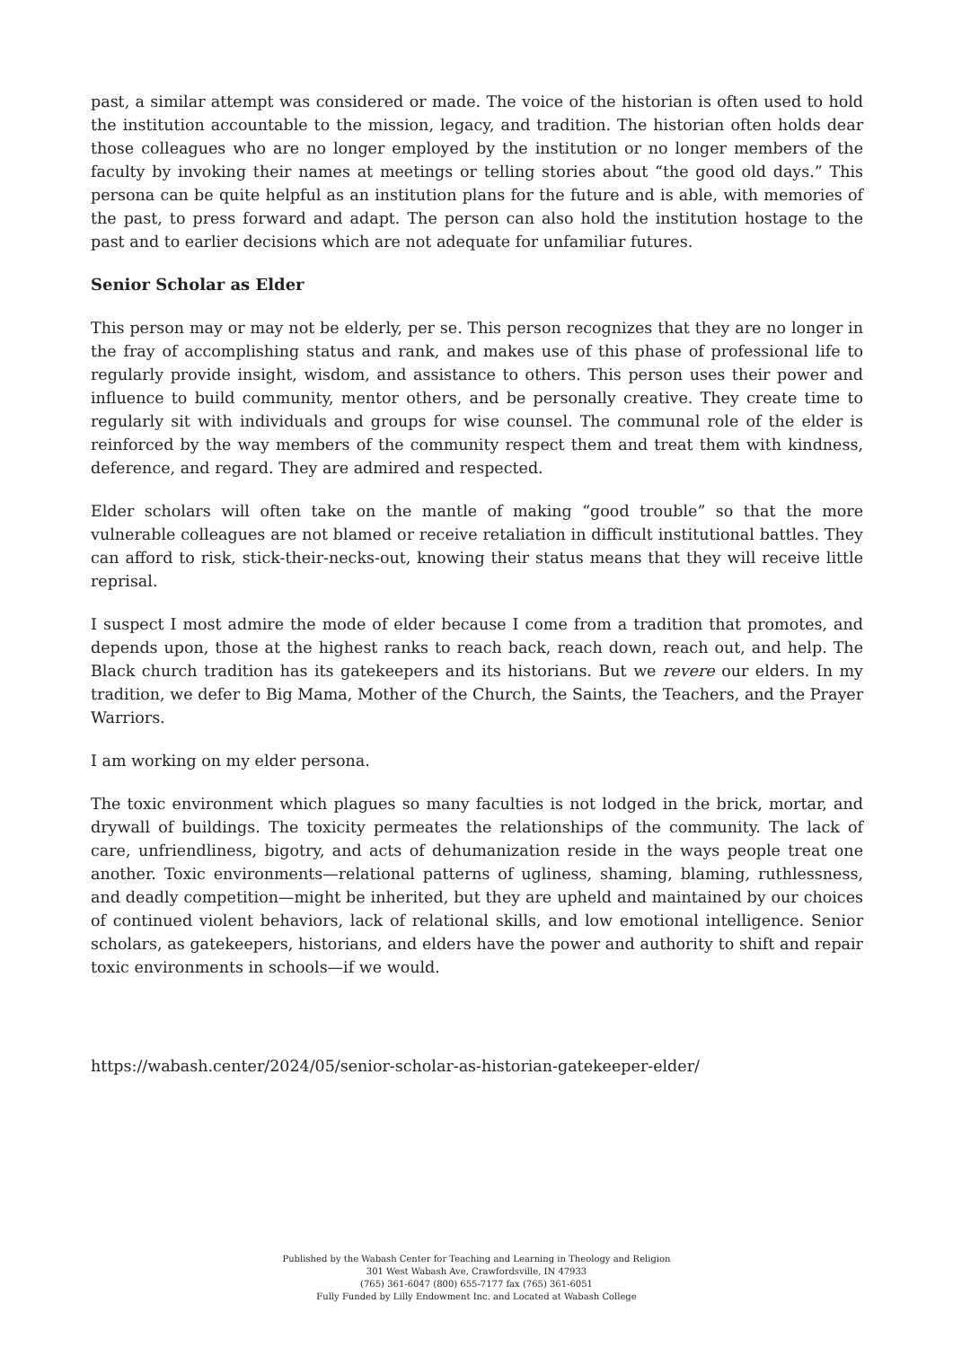past, a similar attempt was considered or made. The voice of the historian is often used to hold the institution accountable to the mission, legacy, and tradition. The historian often holds dear those colleagues who are no longer employed by the institution or no longer members of the faculty by invoking their names at meetings or telling stories about “the good old days.” This persona can be quite helpful as an institution plans for the future and is able, with memories of the past, to press forward and adapt. The person can also hold the institution hostage to the past and to earlier decisions which are not adequate for unfamiliar futures.
Senior Scholar as Elder
This person may or may not be elderly, per se. This person recognizes that they are no longer in the fray of accomplishing status and rank, and makes use of this phase of professional life to regularly provide insight, wisdom, and assistance to others. This person uses their power and influence to build community, mentor others, and be personally creative. They create time to regularly sit with individuals and groups for wise counsel. The communal role of the elder is reinforced by the way members of the community respect them and treat them with kindness, deference, and regard. They are admired and respected.
Elder scholars will often take on the mantle of making “good trouble” so that the more vulnerable colleagues are not blamed or receive retaliation in difficult institutional battles. They can afford to risk, stick-their-necks-out, knowing their status means that they will receive little reprisal.
I suspect I most admire the mode of elder because I come from a tradition that promotes, and depends upon, those at the highest ranks to reach back, reach down, reach out, and help. The Black church tradition has its gatekeepers and its historians. But we revere our elders. In my tradition, we defer to Big Mama, Mother of the Church, the Saints, the Teachers, and the Prayer Warriors.
I am working on my elder persona.
The toxic environment which plagues so many faculties is not lodged in the brick, mortar, and drywall of buildings. The toxicity permeates the relationships of the community. The lack of care, unfriendliness, bigotry, and acts of dehumanization reside in the ways people treat one another. Toxic environments—relational patterns of ugliness, shaming, blaming, ruthlessness, and deadly competition—might be inherited, but they are upheld and maintained by our choices of continued violent behaviors, lack of relational skills, and low emotional intelligence. Senior scholars, as gatekeepers, historians, and elders have the power and authority to shift and repair toxic environments in schools—if we would.
https://wabash.center/2024/05/senior-scholar-as-historian-gatekeeper-elder/
Published by the Wabash Center for Teaching and Learning in Theology and Religion
301 West Wabash Ave, Crawfordsville, IN 47933
(765) 361-6047 (800) 655-7177 fax (765) 361-6051
Fully Funded by Lilly Endowment Inc. and Located at Wabash College